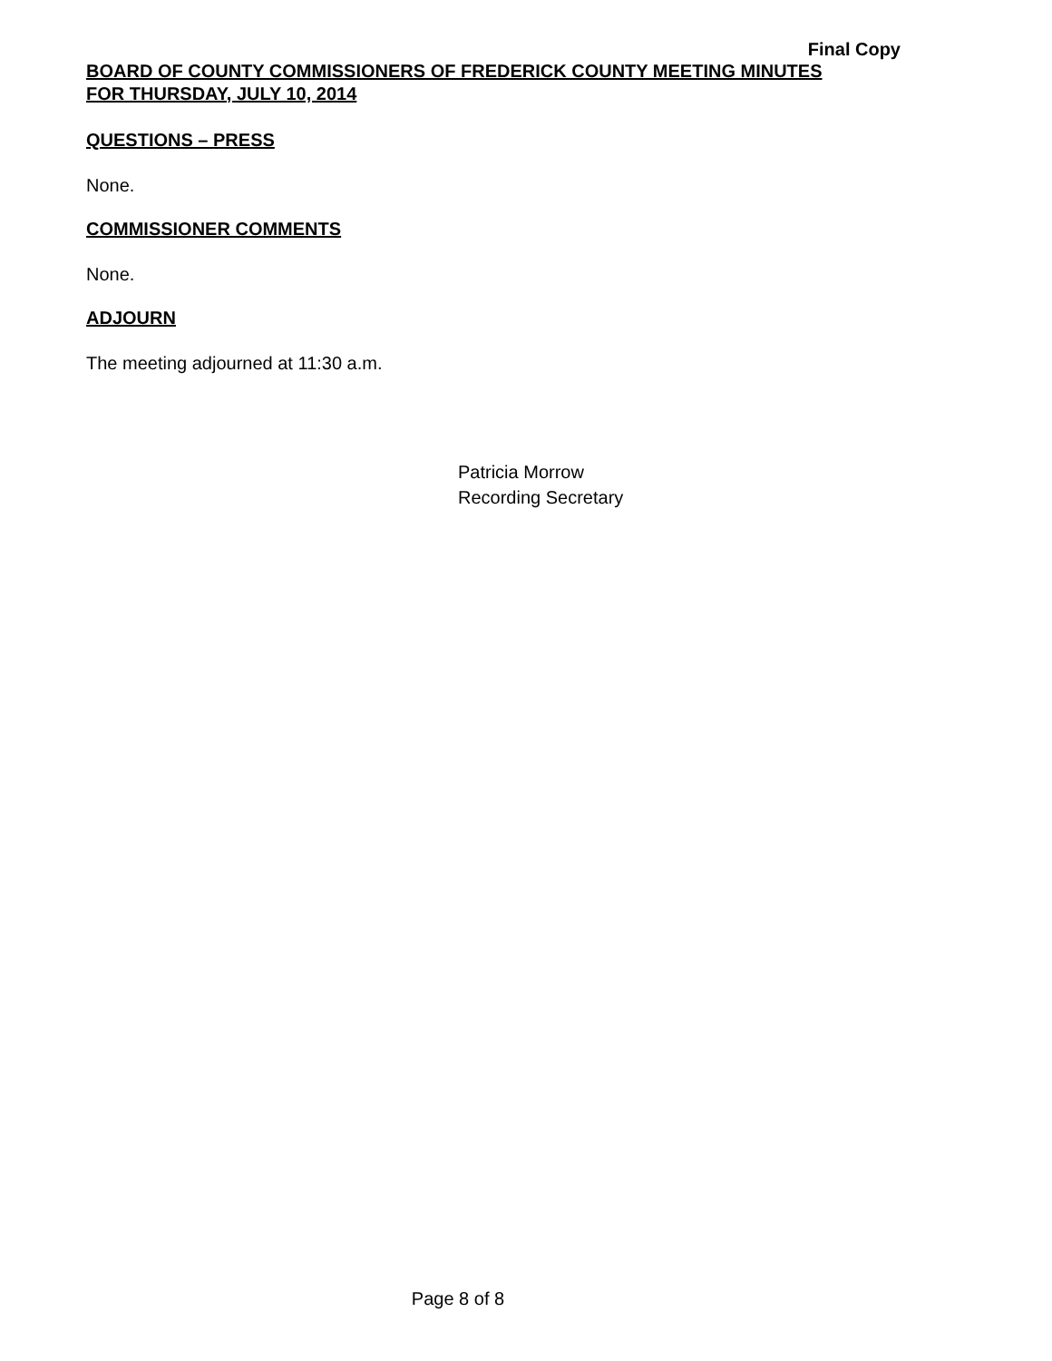Final Copy
BOARD OF COUNTY COMMISSIONERS OF FREDERICK COUNTY MEETING MINUTES
FOR THURSDAY, JULY 10, 2014
QUESTIONS – PRESS
None.
COMMISSIONER COMMENTS
None.
ADJOURN
The meeting adjourned at 11:30 a.m.
Patricia Morrow
Recording Secretary
Page 8 of 8